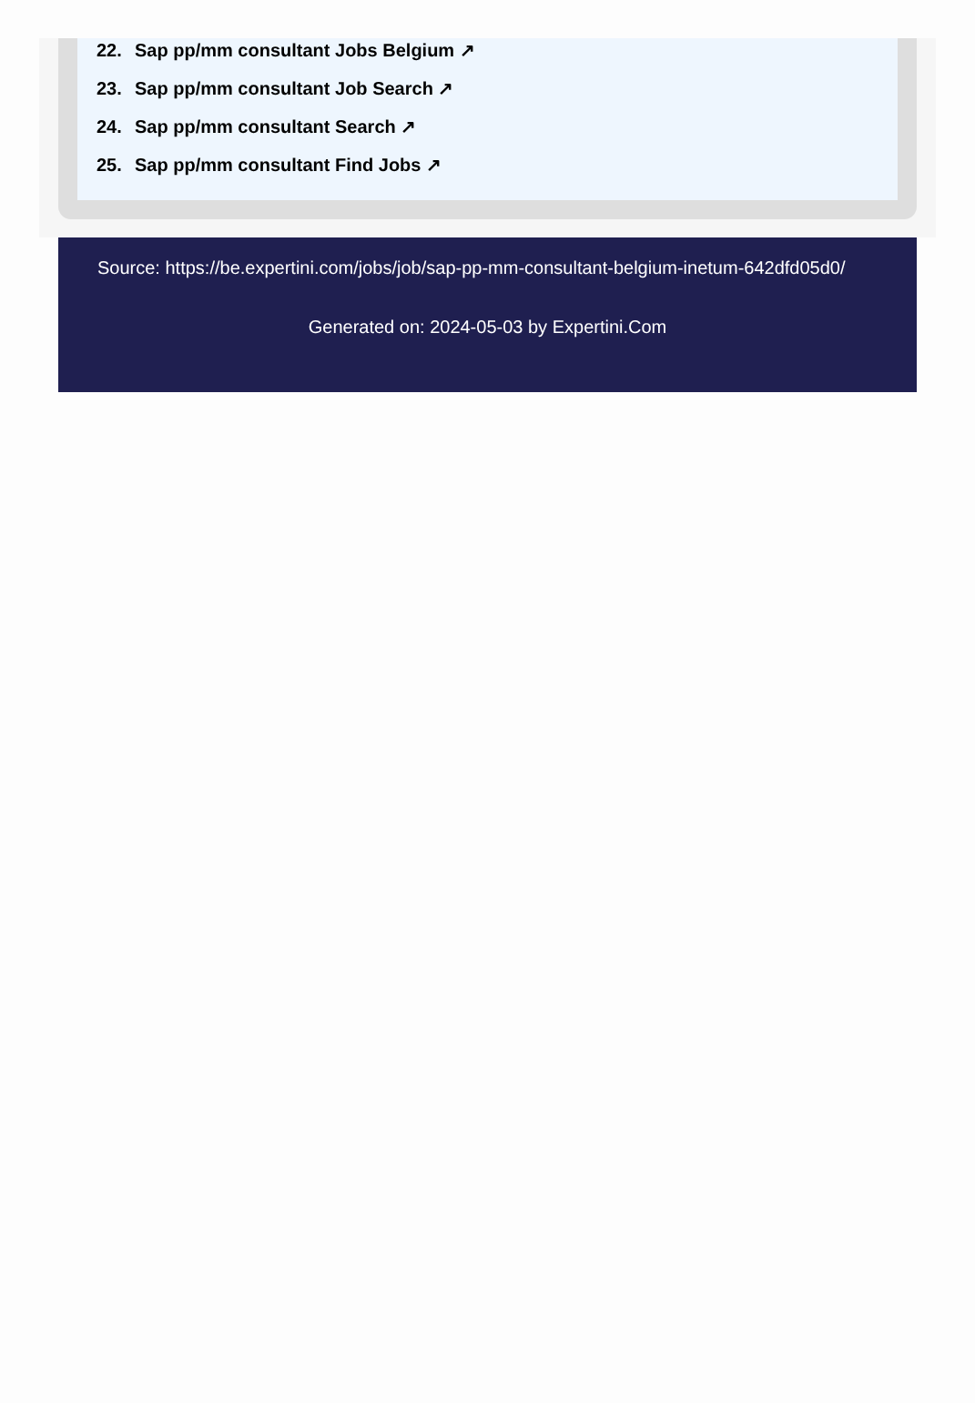22. Sap pp/mm consultant Jobs Belgium ↗
23. Sap pp/mm consultant Job Search ↗
24. Sap pp/mm consultant Search ↗
25. Sap pp/mm consultant Find Jobs ↗
Source: https://be.expertini.com/jobs/job/sap-pp-mm-consultant-belgium-inetum-642dfd05d0/
Generated on: 2024-05-03 by Expertini.Com